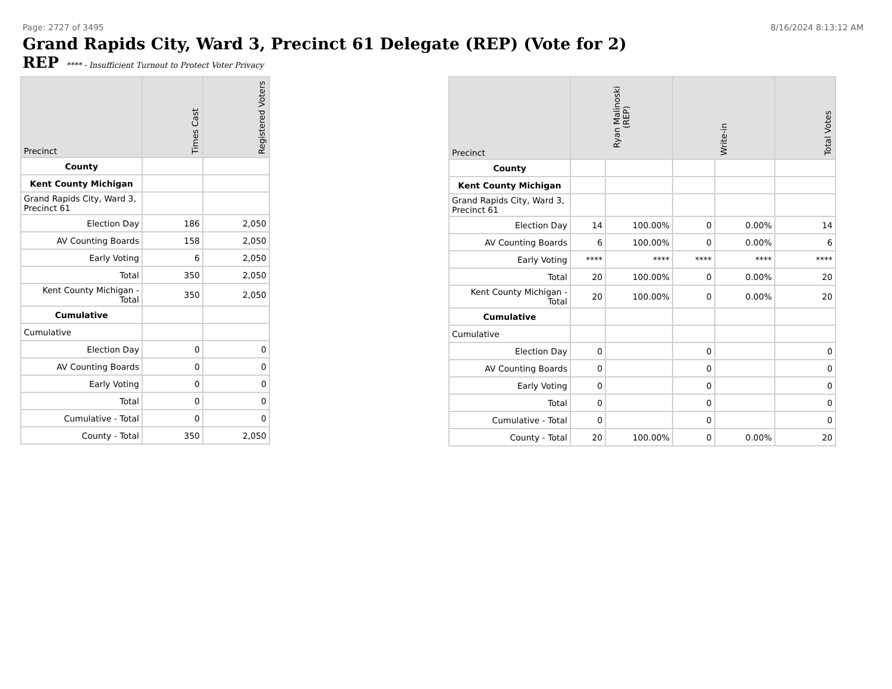Page: 2727 of 3495 8/16/2024 8:13:12 AM
Grand Rapids City, Ward 3, Precinct 61 Delegate (REP) (Vote for 2)
REP **** - Insufficient Turnout to Protect Voter Privacy
| Precinct | Times Cast | Registered Voters |
| --- | --- | --- |
| County | | |
| Kent County Michigan | | |
| Grand Rapids City, Ward 3, Precinct 61 | | |
| Election Day | 186 | 2,050 |
| AV Counting Boards | 158 | 2,050 |
| Early Voting | 6 | 2,050 |
| Total | 350 | 2,050 |
| Kent County Michigan - Total | 350 | 2,050 |
| Cumulative | | |
| Cumulative | | |
| Election Day | 0 | 0 |
| AV Counting Boards | 0 | 0 |
| Early Voting | 0 | 0 |
| Total | 0 | 0 |
| Cumulative - Total | 0 | 0 |
| County - Total | 350 | 2,050 |
| Precinct | Ryan Malinoski (REP) | | Write-in | | Total Votes |
| --- | --- | --- | --- | --- | --- |
| County | | | | | |
| Kent County Michigan | | | | | |
| Grand Rapids City, Ward 3, Precinct 61 | | | | | |
| Election Day | 14 | 100.00% | 0 | 0.00% | 14 |
| AV Counting Boards | 6 | 100.00% | 0 | 0.00% | 6 |
| Early Voting | **** | **** | **** | **** | **** |
| Total | 20 | 100.00% | 0 | 0.00% | 20 |
| Kent County Michigan - Total | 20 | 100.00% | 0 | 0.00% | 20 |
| Cumulative | | | | | |
| Cumulative | | | | | |
| Election Day | 0 | | 0 | | 0 |
| AV Counting Boards | 0 | | 0 | | 0 |
| Early Voting | 0 | | 0 | | 0 |
| Total | 0 | | 0 | | 0 |
| Cumulative - Total | 0 | | 0 | | 0 |
| County - Total | 20 | 100.00% | 0 | 0.00% | 20 |